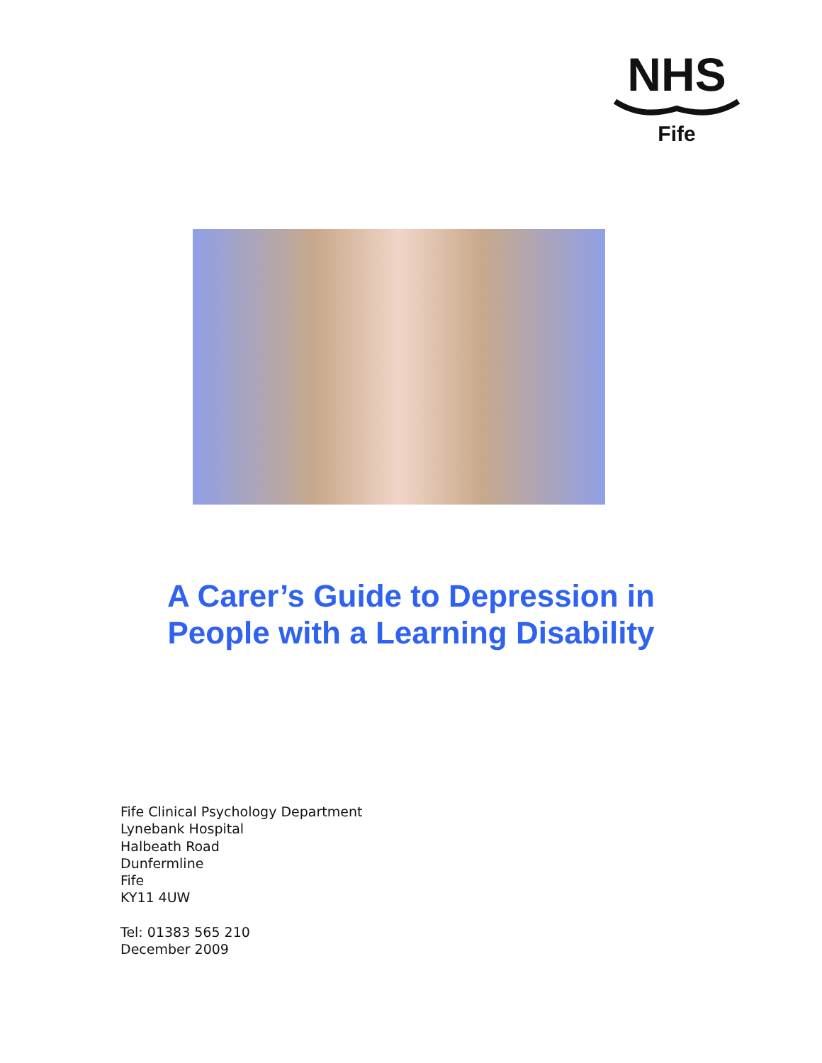NHS
Fife
A Carer’s Guide to Depression in People with a Learning Disability
Fife Clinical Psychology Department
Lynebank Hospital
Halbeath Road
Dunfermline
Fife
KY11 4UW
Tel: 01383 565 210
December 2009